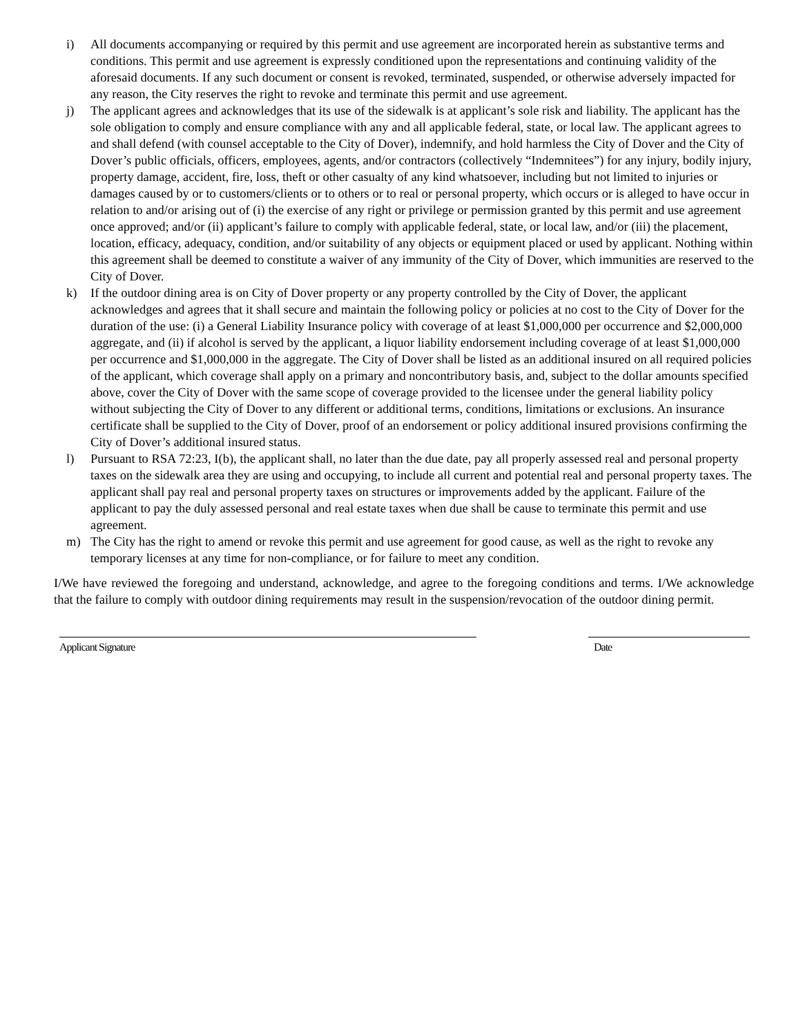i) All documents accompanying or required by this permit and use agreement are incorporated herein as substantive terms and conditions. This permit and use agreement is expressly conditioned upon the representations and continuing validity of the aforesaid documents. If any such document or consent is revoked, terminated, suspended, or otherwise adversely impacted for any reason, the City reserves the right to revoke and terminate this permit and use agreement.
j) The applicant agrees and acknowledges that its use of the sidewalk is at applicant’s sole risk and liability. The applicant has the sole obligation to comply and ensure compliance with any and all applicable federal, state, or local law. The applicant agrees to and shall defend (with counsel acceptable to the City of Dover), indemnify, and hold harmless the City of Dover and the City of Dover’s public officials, officers, employees, agents, and/or contractors (collectively “Indemnitees”) for any injury, bodily injury, property damage, accident, fire, loss, theft or other casualty of any kind whatsoever, including but not limited to injuries or damages caused by or to customers/clients or to others or to real or personal property, which occurs or is alleged to have occur in relation to and/or arising out of (i) the exercise of any right or privilege or permission granted by this permit and use agreement once approved; and/or (ii) applicant’s failure to comply with applicable federal, state, or local law, and/or (iii) the placement, location, efficacy, adequacy, condition, and/or suitability of any objects or equipment placed or used by applicant. Nothing within this agreement shall be deemed to constitute a waiver of any immunity of the City of Dover, which immunities are reserved to the City of Dover.
k) If the outdoor dining area is on City of Dover property or any property controlled by the City of Dover, the applicant acknowledges and agrees that it shall secure and maintain the following policy or policies at no cost to the City of Dover for the duration of the use: (i) a General Liability Insurance policy with coverage of at least $1,000,000 per occurrence and $2,000,000 aggregate, and (ii) if alcohol is served by the applicant, a liquor liability endorsement including coverage of at least $1,000,000 per occurrence and $1,000,000 in the aggregate. The City of Dover shall be listed as an additional insured on all required policies of the applicant, which coverage shall apply on a primary and noncontributory basis, and, subject to the dollar amounts specified above, cover the City of Dover with the same scope of coverage provided to the licensee under the general liability policy without subjecting the City of Dover to any different or additional terms, conditions, limitations or exclusions. An insurance certificate shall be supplied to the City of Dover, proof of an endorsement or policy additional insured provisions confirming the City of Dover’s additional insured status.
l) Pursuant to RSA 72:23, I(b), the applicant shall, no later than the due date, pay all properly assessed real and personal property taxes on the sidewalk area they are using and occupying, to include all current and potential real and personal property taxes. The applicant shall pay real and personal property taxes on structures or improvements added by the applicant. Failure of the applicant to pay the duly assessed personal and real estate taxes when due shall be cause to terminate this permit and use agreement.
m) The City has the right to amend or revoke this permit and use agreement for good cause, as well as the right to revoke any temporary licenses at any time for non-compliance, or for failure to meet any condition.
I/We have reviewed the foregoing and understand, acknowledge, and agree to the foregoing conditions and terms. I/We acknowledge that the failure to comply with outdoor dining requirements may result in the suspension/revocation of the outdoor dining permit.
Applicant Signature Date